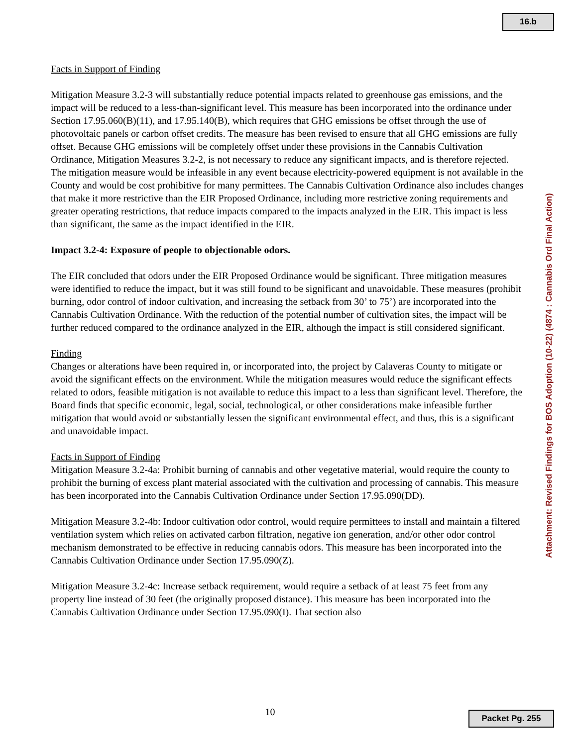16.b
Facts in Support of Finding
Mitigation Measure 3.2-3 will substantially reduce potential impacts related to greenhouse gas emissions, and the impact will be reduced to a less-than-significant level. This measure has been incorporated into the ordinance under Section 17.95.060(B)(11), and 17.95.140(B), which requires that GHG emissions be offset through the use of photovoltaic panels or carbon offset credits. The measure has been revised to ensure that all GHG emissions are fully offset. Because GHG emissions will be completely offset under these provisions in the Cannabis Cultivation Ordinance, Mitigation Measures 3.2-2, is not necessary to reduce any significant impacts, and is therefore rejected. The mitigation measure would be infeasible in any event because electricity-powered equipment is not available in the County and would be cost prohibitive for many permittees. The Cannabis Cultivation Ordinance also includes changes that make it more restrictive than the EIR Proposed Ordinance, including more restrictive zoning requirements and greater operating restrictions, that reduce impacts compared to the impacts analyzed in the EIR. This impact is less than significant, the same as the impact identified in the EIR.
Impact 3.2-4: Exposure of people to objectionable odors.
The EIR concluded that odors under the EIR Proposed Ordinance would be significant. Three mitigation measures were identified to reduce the impact, but it was still found to be significant and unavoidable. These measures (prohibit burning, odor control of indoor cultivation, and increasing the setback from 30’ to 75’) are incorporated into the Cannabis Cultivation Ordinance. With the reduction of the potential number of cultivation sites, the impact will be further reduced compared to the ordinance analyzed in the EIR, although the impact is still considered significant.
Finding
Changes or alterations have been required in, or incorporated into, the project by Calaveras County to mitigate or avoid the significant effects on the environment. While the mitigation measures would reduce the significant effects related to odors, feasible mitigation is not available to reduce this impact to a less than significant level. Therefore, the Board finds that specific economic, legal, social, technological, or other considerations make infeasible further mitigation that would avoid or substantially lessen the significant environmental effect, and thus, this is a significant and unavoidable impact.
Facts in Support of Finding
Mitigation Measure 3.2-4a: Prohibit burning of cannabis and other vegetative material, would require the county to prohibit the burning of excess plant material associated with the cultivation and processing of cannabis. This measure has been incorporated into the Cannabis Cultivation Ordinance under Section 17.95.090(DD).
Mitigation Measure 3.2-4b: Indoor cultivation odor control, would require permittees to install and maintain a filtered ventilation system which relies on activated carbon filtration, negative ion generation, and/or other odor control mechanism demonstrated to be effective in reducing cannabis odors. This measure has been incorporated into the Cannabis Cultivation Ordinance under Section 17.95.090(Z).
Mitigation Measure 3.2-4c: Increase setback requirement, would require a setback of at least 75 feet from any property line instead of 30 feet (the originally proposed distance). This measure has been incorporated into the Cannabis Cultivation Ordinance under Section 17.95.090(I). That section also
Attachment: Revised Findings for BOS Adoption (10-22) (4874 : Cannabis Ord Final Action)
10 Packet Pg. 255